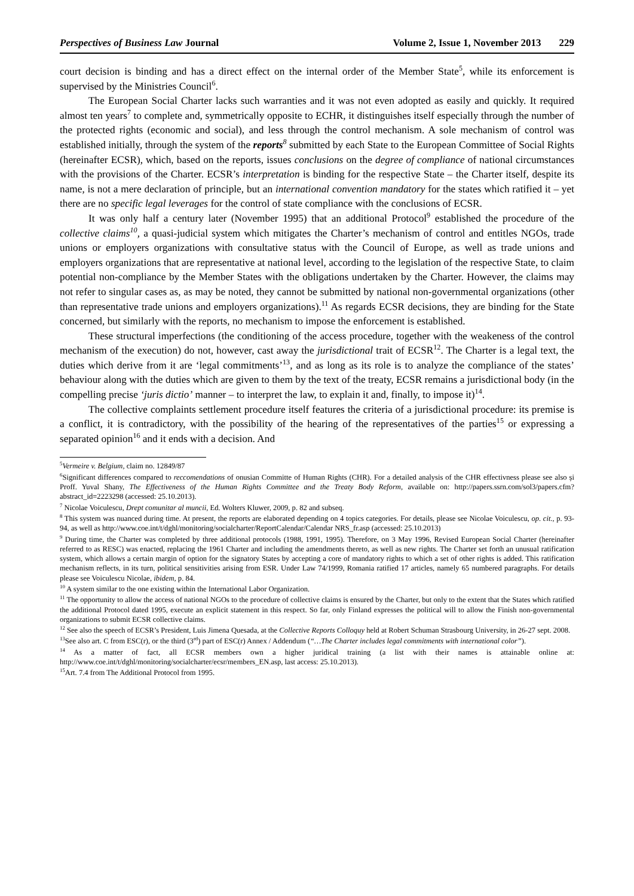Perspectives of Business Law Journal Volume 2, Issue 1, November 2013 229
court decision is binding and has a direct effect on the internal order of the Member State<sup>5</sup>, while its enforcement is supervised by the Ministries Council<sup>6</sup>.
The European Social Charter lacks such warranties and it was not even adopted as easily and quickly. It required almost ten years<sup>7</sup> to complete and, symmetrically opposite to ECHR, it distinguishes itself especially through the number of the protected rights (economic and social), and less through the control mechanism. A sole mechanism of control was established initially, through the system of the reports<sup>8</sup> submitted by each State to the European Committee of Social Rights (hereinafter ECSR), which, based on the reports, issues conclusions on the degree of compliance of national circumstances with the provisions of the Charter. ECSR’s interpretation is binding for the respective State – the Charter itself, despite its name, is not a mere declaration of principle, but an international convention mandatory for the states which ratified it – yet there are no specific legal leverages for the control of state compliance with the conclusions of ECSR.
It was only half a century later (November 1995) that an additional Protocol<sup>9</sup> established the procedure of the collective claims<sup>10</sup>, a quasi-judicial system which mitigates the Charter’s mechanism of control and entitles NGOs, trade unions or employers organizations with consultative status with the Council of Europe, as well as trade unions and employers organizations that are representative at national level, according to the legislation of the respective State, to claim potential non-compliance by the Member States with the obligations undertaken by the Charter. However, the claims may not refer to singular cases as, as may be noted, they cannot be submitted by national non-governmental organizations (other than representative trade unions and employers organizations).<sup>11</sup> As regards ECSR decisions, they are binding for the State concerned, but similarly with the reports, no mechanism to impose the enforcement is established.
These structural imperfections (the conditioning of the access procedure, together with the weakeness of the control mechanism of the execution) do not, however, cast away the jurisdictional trait of ECSR<sup>12</sup>. The Charter is a legal text, the duties which derive from it are ‘legal commitments’<sup>13</sup>, and as long as its role is to analyze the compliance of the states’ behaviour along with the duties which are given to them by the text of the treaty, ECSR remains a jurisdictional body (in the compelling precise ‘juris dictio’ manner – to interpret the law, to explain it and, finally, to impose it)<sup>14</sup>.
The collective complaints settlement procedure itself features the criteria of a jurisdictional procedure: its premise is a conflict, it is contradictory, with the possibility of the hearing of the representatives of the parties<sup>15</sup> or expressing a separated opinion<sup>16</sup> and it ends with a decision. And
<sup>5</sup> Vermeire v. Belgium, claim no. 12849/87
<sup>6</sup> Significant differences compared to reccomendations of onusian Committe of Human Rights (CHR). For a detailed analysis of the CHR effectivness please see also și Proff. Yuval Shany, The Effectiveness of the Human Rights Committee and the Treaty Body Reform, available on: http://papers.ssrn.com/sol3/papers.cfm?abstract_id=2223298 (accessed: 25.10.2013).
<sup>7</sup> Nicolae Voiculescu, Drept comunitar al muncii, Ed. Wolters Kluwer, 2009, p. 82 and subseq.
<sup>8</sup> This system was nuanced during time. At present, the reports are elaborated depending on 4 topics categories. For details, please see Nicolae Voiculescu, op. cit., p. 93-94, as well as http://www.coe.int/t/dghl/monitoring/socialcharter/ReportCalendar/Calendar NRS_fr.asp (accessed: 25.10.2013)
<sup>9</sup> During time, the Charter was completed by three additional protocols (1988, 1991, 1995). Therefore, on 3 May 1996, Revised European Social Charter (hereinafter referred to as RESC) was enacted, replacing the 1961 Charter and including the amendments thereto, as well as new rights. The Charter set forth an unusual ratification system, which allows a certain margin of option for the signatory States by accepting a core of mandatory rights to which a set of other rights is added. This ratification mechanism reflects, in its turn, political sensitivities arising from ESR. Under Law 74/1999, Romania ratified 17 articles, namely 65 numbered paragraphs. For details please see Voiculescu Nicolae, ibidem, p. 84.
<sup>10</sup> A system similar to the one existing within the International Labor Organization.
<sup>11</sup> The opportunity to allow the access of national NGOs to the procedure of collective claims is ensured by the Charter, but only to the extent that the States which ratified the additional Protocol dated 1995, execute an explicit statement in this respect. So far, only Finland expresses the political will to allow the Finish non-governmental organizations to submit ECSR collective claims.
<sup>12</sup> See also the speech of ECSR’s President, Luis Jimena Quesada, at the Collective Reports Colloquy held at Robert Schuman Strasbourg University, in 26-27 sept. 2008.
<sup>13</sup> See also art. C from ESC(r), or the third (3<sup>rd</sup>) part of ESC(r) Annex / Addendum (“…The Charter includes legal commitments with international color”).
<sup>14</sup> As a matter of fact, all ECSR members own a higher juridical training (a list with their names is attainable online at: http://www.coe.int/t/dghl/monitoring/socialcharter/ecsr/members_EN.asp, last access: 25.10.2013).
<sup>15</sup> Art. 7.4 from The Additional Protocol from 1995.